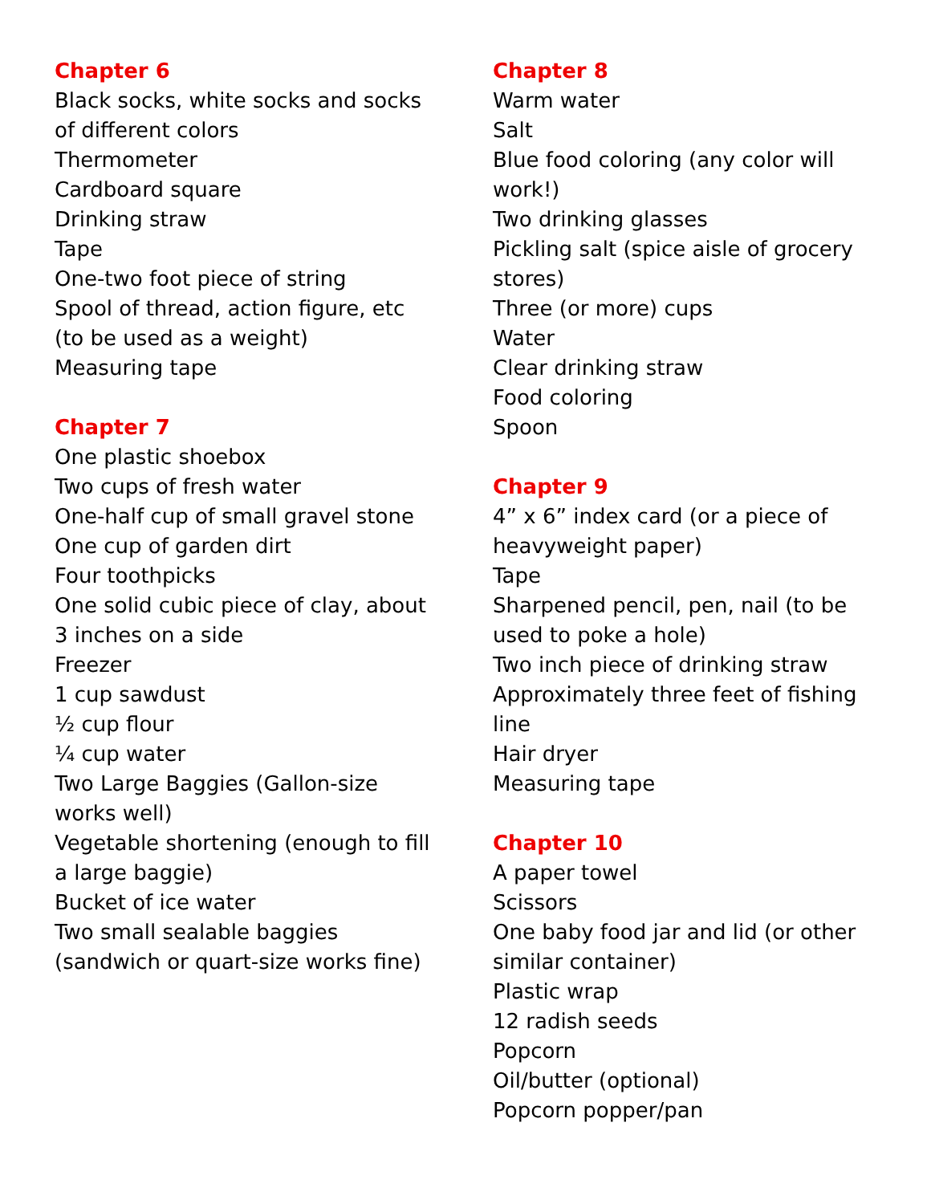Chapter 6
Black socks, white socks and socks of different colors
Thermometer
Cardboard square
Drinking straw
Tape
One-two foot piece of string
Spool of thread, action figure, etc (to be used as a weight)
Measuring tape
Chapter 7
One plastic shoebox
Two cups of fresh water
One-half cup of small gravel stone
One cup of garden dirt
Four toothpicks
One solid cubic piece of clay, about 3 inches on a side
Freezer
1 cup sawdust
½ cup flour
¼ cup water
Two Large Baggies (Gallon-size works well)
Vegetable shortening (enough to fill a large baggie)
Bucket of ice water
Two small sealable baggies (sandwich or quart-size works fine)
Chapter 8
Warm water
Salt
Blue food coloring (any color will work!)
Two drinking glasses
Pickling salt (spice aisle of grocery stores)
Three (or more) cups
Water
Clear drinking straw
Food coloring
Spoon
Chapter 9
4” x 6” index card (or a piece of heavyweight paper)
Tape
Sharpened pencil, pen, nail (to be used to poke a hole)
Two inch piece of drinking straw
Approximately three feet of fishing line
Hair dryer
Measuring tape
Chapter 10
A paper towel
Scissors
One baby food jar and lid (or other similar container)
Plastic wrap
12 radish seeds
Popcorn
Oil/butter (optional)
Popcorn popper/pan